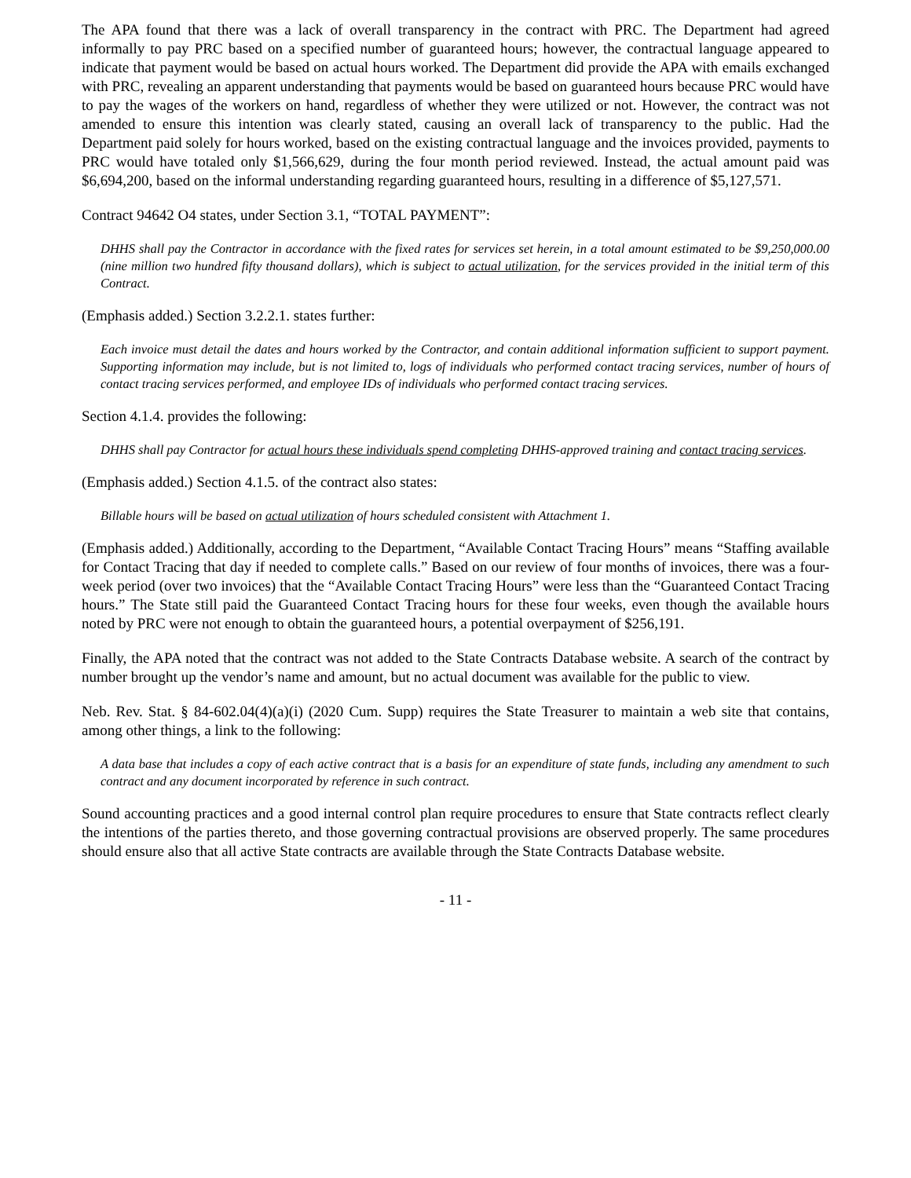The APA found that there was a lack of overall transparency in the contract with PRC. The Department had agreed informally to pay PRC based on a specified number of guaranteed hours; however, the contractual language appeared to indicate that payment would be based on actual hours worked. The Department did provide the APA with emails exchanged with PRC, revealing an apparent understanding that payments would be based on guaranteed hours because PRC would have to pay the wages of the workers on hand, regardless of whether they were utilized or not. However, the contract was not amended to ensure this intention was clearly stated, causing an overall lack of transparency to the public. Had the Department paid solely for hours worked, based on the existing contractual language and the invoices provided, payments to PRC would have totaled only $1,566,629, during the four month period reviewed. Instead, the actual amount paid was $6,694,200, based on the informal understanding regarding guaranteed hours, resulting in a difference of $5,127,571.
Contract 94642 O4 states, under Section 3.1, “TOTAL PAYMENT”:
DHHS shall pay the Contractor in accordance with the fixed rates for services set herein, in a total amount estimated to be $9,250,000.00 (nine million two hundred fifty thousand dollars), which is subject to actual utilization, for the services provided in the initial term of this Contract.
(Emphasis added.) Section 3.2.2.1. states further:
Each invoice must detail the dates and hours worked by the Contractor, and contain additional information sufficient to support payment. Supporting information may include, but is not limited to, logs of individuals who performed contact tracing services, number of hours of contact tracing services performed, and employee IDs of individuals who performed contact tracing services.
Section 4.1.4. provides the following:
DHHS shall pay Contractor for actual hours these individuals spend completing DHHS-approved training and contact tracing services.
(Emphasis added.) Section 4.1.5. of the contract also states:
Billable hours will be based on actual utilization of hours scheduled consistent with Attachment 1.
(Emphasis added.) Additionally, according to the Department, “Available Contact Tracing Hours” means “Staffing available for Contact Tracing that day if needed to complete calls.” Based on our review of four months of invoices, there was a four-week period (over two invoices) that the “Available Contact Tracing Hours” were less than the “Guaranteed Contact Tracing hours.” The State still paid the Guaranteed Contact Tracing hours for these four weeks, even though the available hours noted by PRC were not enough to obtain the guaranteed hours, a potential overpayment of $256,191.
Finally, the APA noted that the contract was not added to the State Contracts Database website. A search of the contract by number brought up the vendor’s name and amount, but no actual document was available for the public to view.
Neb. Rev. Stat. § 84-602.04(4)(a)(i) (2020 Cum. Supp) requires the State Treasurer to maintain a web site that contains, among other things, a link to the following:
A data base that includes a copy of each active contract that is a basis for an expenditure of state funds, including any amendment to such contract and any document incorporated by reference in such contract.
Sound accounting practices and a good internal control plan require procedures to ensure that State contracts reflect clearly the intentions of the parties thereto, and those governing contractual provisions are observed properly. The same procedures should ensure also that all active State contracts are available through the State Contracts Database website.
- 11 -